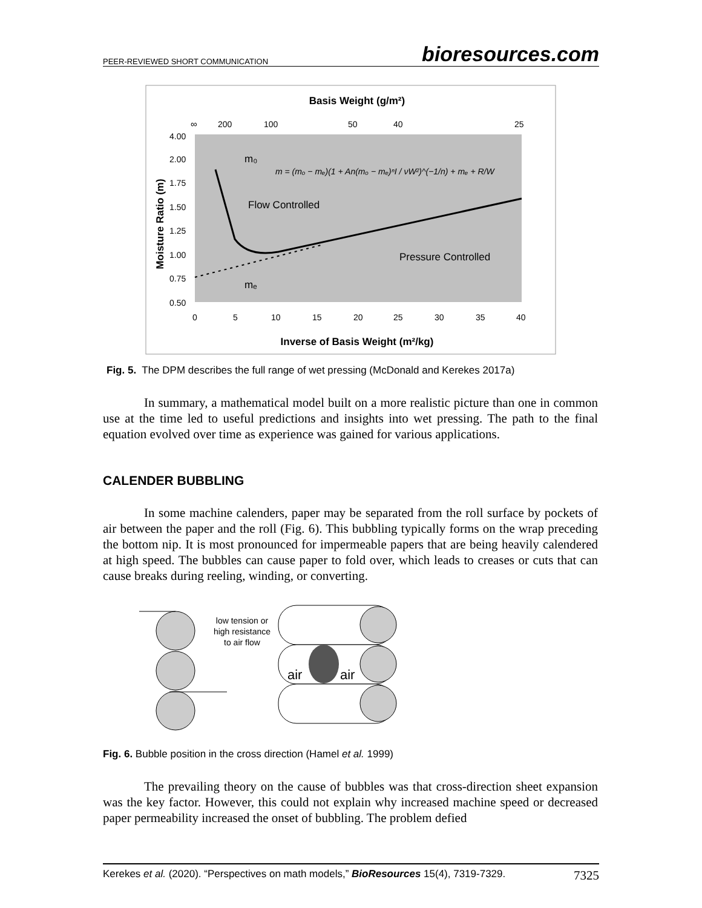PEER-REVIEWED SHORT COMMUNICATION bioresources.com
Basis Weight (g/m²)
∞
200
100
50
40
25
4.00
2.00
1.75
1.50
1.25
1.00
0.75
0.50
Moisture Ratio (m)
0
5
10
15
20
25
30
35
40
Inverse of Basis Weight (m²/kg)
m₀
Flow Controlled
Pressure Controlled
mₑ
m = (mₒ − mₑ)(1 + An(mₒ − mₑ)ⁿI / νW²)^(−1/n) + mₑ + R/W
Fig. 5. The DPM describes the full range of wet pressing (McDonald and Kerekes 2017a)
In summary, a mathematical model built on a more realistic picture than one in common use at the time led to useful predictions and insights into wet pressing. The path to the final equation evolved over time as experience was gained for various applications.
CALENDER BUBBLING
In some machine calenders, paper may be separated from the roll surface by pockets of air between the paper and the roll (Fig. 6). This bubbling typically forms on the wrap preceding the bottom nip. It is most pronounced for impermeable papers that are being heavily calendered at high speed. The bubbles can cause paper to fold over, which leads to creases or cuts that can cause breaks during reeling, winding, or converting.
low tension or
high resistance
to air flow
air
air
Fig. 6. Bubble position in the cross direction (Hamel et al. 1999)
The prevailing theory on the cause of bubbles was that cross-direction sheet expansion was the key factor. However, this could not explain why increased machine speed or decreased paper permeability increased the onset of bubbling. The problem defied
Kerekes et al. (2020). “Perspectives on math models,” BioResources 15(4), 7319-7329. 7325